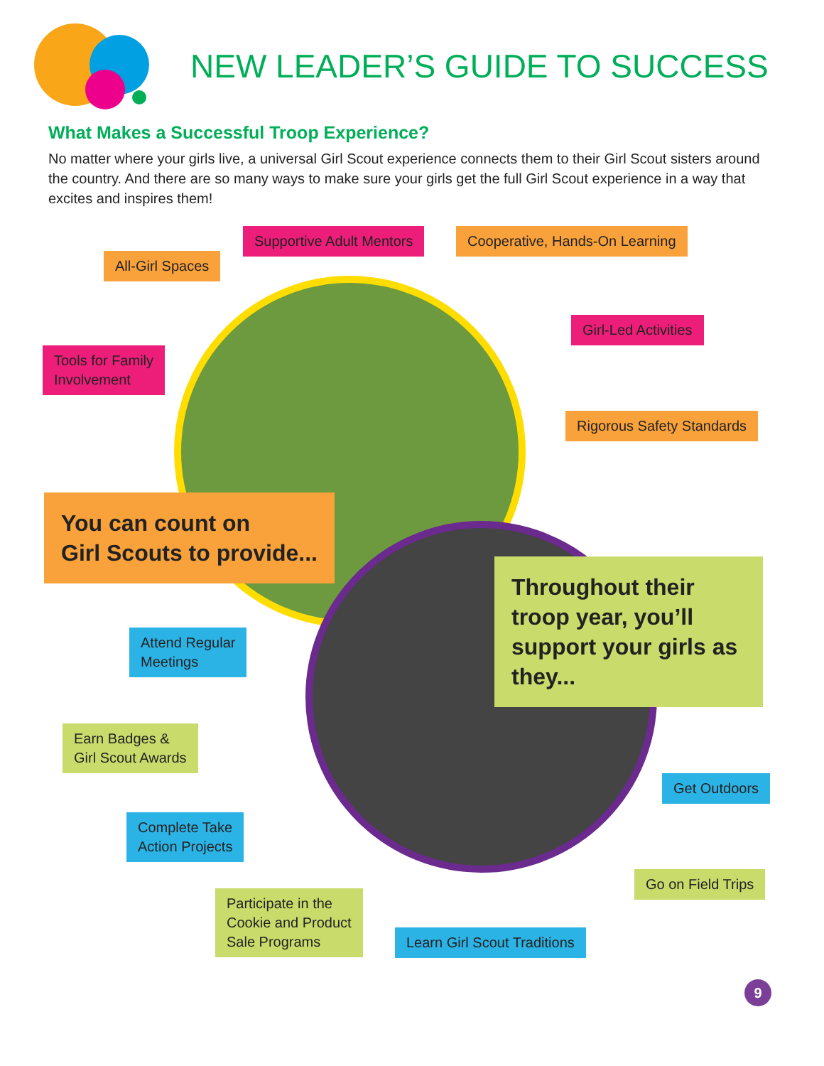NEW LEADER’S GUIDE TO SUCCESS
What Makes a Successful Troop Experience?
No matter where your girls live, a universal Girl Scout experience connects them to their Girl Scout sisters around the country. And there are so many ways to make sure your girls get the full Girl Scout experience in a way that excites and inspires them!
All-Girl Spaces
Supportive Adult Mentors Cooperative, Hands-On Learning
Tools for Family
Involvement
Girl-Led Activities
Rigorous Safety Standards
You can count on
Girl Scouts to provide...
Throughout their troop year, you’ll support your girls as they...
Attend Regular
Meetings
Earn Badges &
Girl Scout Awards
Get Outdoors
Complete Take
Action Projects
Go on Field Trips
Participate in the
Cookie and Product
Sale Programs
Learn Girl Scout Traditions
9